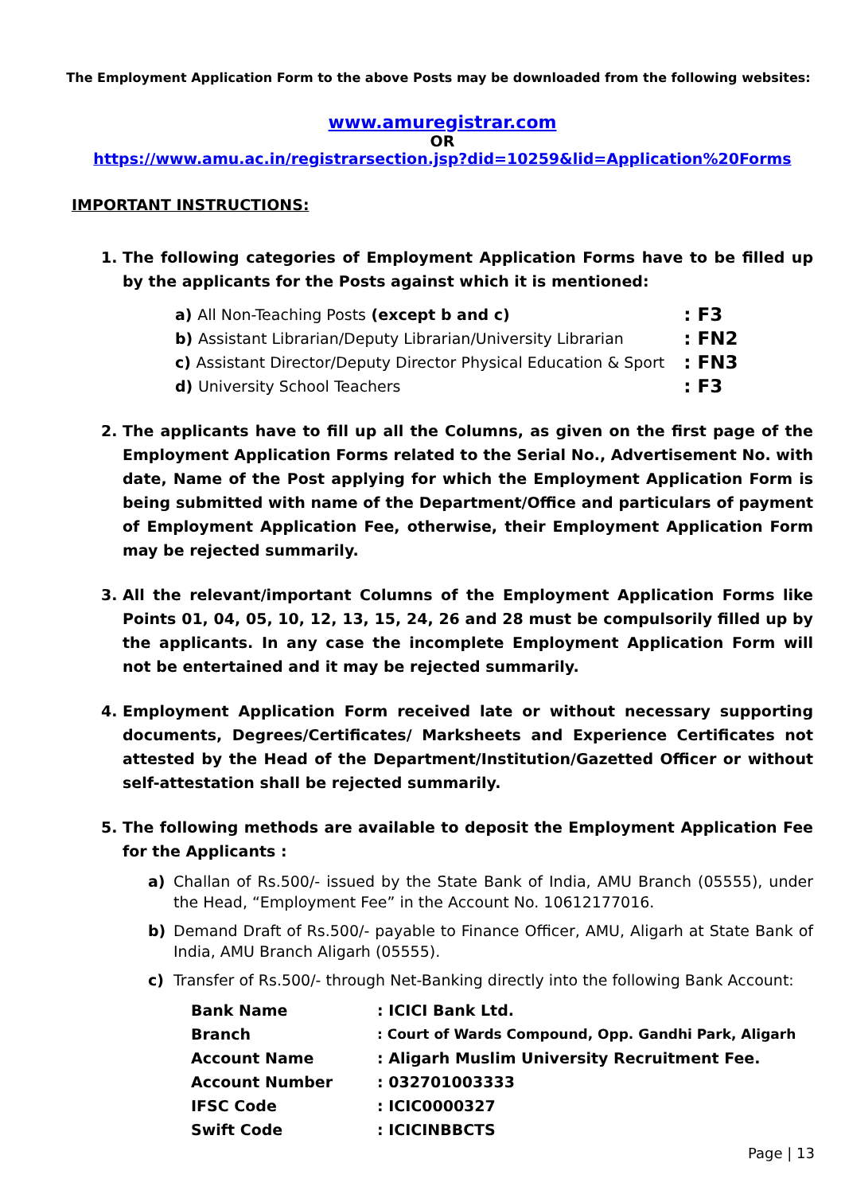The Employment Application Form to the above Posts may be downloaded from the following websites:
www.amuregistrar.com
OR
https://www.amu.ac.in/registrarsection.jsp?did=10259&lid=Application%20Forms
IMPORTANT INSTRUCTIONS:
1. The following categories of Employment Application Forms have to be filled up by the applicants for the Posts against which it is mentioned:
| a) All Non-Teaching Posts (except b and c) | : F3 |
| b) Assistant Librarian/Deputy Librarian/University Librarian | : FN2 |
| c) Assistant Director/Deputy Director Physical Education & Sport | : FN3 |
| d) University School Teachers | : F3 |
2. The applicants have to fill up all the Columns, as given on the first page of the Employment Application Forms related to the Serial No., Advertisement No. with date, Name of the Post applying for which the Employment Application Form is being submitted with name of the Department/Office and particulars of payment of Employment Application Fee, otherwise, their Employment Application Form may be rejected summarily.
3. All the relevant/important Columns of the Employment Application Forms like Points 01, 04, 05, 10, 12, 13, 15, 24, 26 and 28 must be compulsorily filled up by the applicants. In any case the incomplete Employment Application Form will not be entertained and it may be rejected summarily.
4. Employment Application Form received late or without necessary supporting documents, Degrees/Certificates/ Marksheets and Experience Certificates not attested by the Head of the Department/Institution/Gazetted Officer or without self-attestation shall be rejected summarily.
5. The following methods are available to deposit the Employment Application Fee for the Applicants :
a) Challan of Rs.500/- issued by the State Bank of India, AMU Branch (05555), under the Head, “Employment Fee” in the Account No. 10612177016.
b) Demand Draft of Rs.500/- payable to Finance Officer, AMU, Aligarh at State Bank of India, AMU Branch Aligarh (05555).
c) Transfer of Rs.500/- through Net-Banking directly into the following Bank Account:
| Bank Name | : ICICI Bank Ltd. |
| Branch | : Court of Wards Compound, Opp. Gandhi Park, Aligarh |
| Account Name | : Aligarh Muslim University Recruitment Fee. |
| Account Number | : 032701003333 |
| IFSC Code | : ICIC0000327 |
| Swift Code | : ICICINBBCTS |
Page | 13